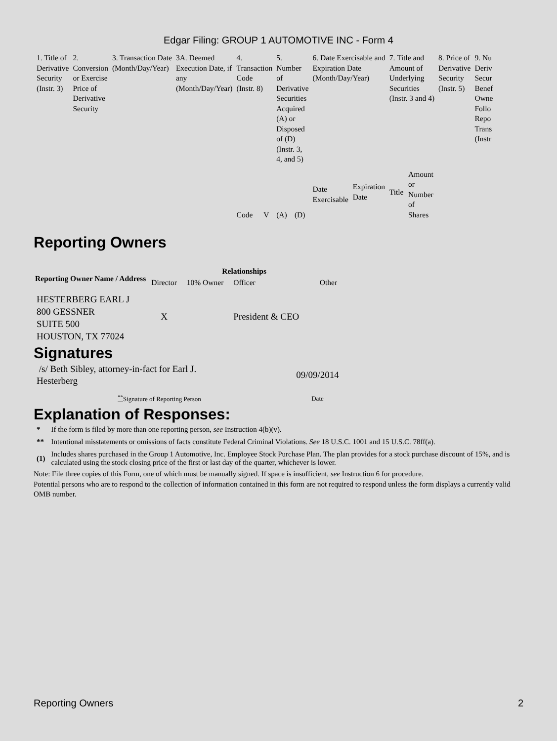Edgar Filing: GROUP 1 AUTOMOTIVE INC - Form 4
| 1. Title of Derivative Security (Instr. 3) | 2. Conversion or Exercise Price of Derivative Security | 3. Transaction Date (Month/Day/Year) | 3A. Deemed Execution Date, if any (Month/Day/Year) | 4. Transaction Code (Instr. 8) | | 5. Number of Derivative Securities Acquired (A) or Disposed of (D) (Instr. 3, 4, and 5) | | 6. Date Exercisable and Expiration Date (Month/Day/Year) | | 7. Title and Amount of Underlying Securities (Instr. 3 and 4) | | 8. Price of Derivative Security (Instr. 5) | 9. Nu Deriv Secur Benef Owne Follo Repo Trans (Instr |
| | | | | Code | V | (A) | (D) | Date Exercisable | Expiration Date | Title | Amount or Number of Shares | | |
Reporting Owners
| Reporting Owner Name / Address | Relationships | | | |
| --- | --- | --- | --- | --- |
| | Director | 10% Owner | Officer | Other |
| HESTERBERG EARL J 800 GESSNER SUITE 500 HOUSTON, TX 77024 | X | | President & CEO | |
Signatures
| /s/ Beth Sibley, attorney-in-fact for Earl J. Hesterberg | 09/09/2014 |
| <sup>**</sup> Signature of Reporting Person | Date |
Explanation of Responses:
| * | If the form is filed by more than one reporting person, see Instruction 4(b)(v). |
| ** | Intentional misstatements or omissions of facts constitute Federal Criminal Violations. See 18 U.S.C. 1001 and 15 U.S.C. 78ff(a). |
| (1) | Includes shares purchased in the Group 1 Automotive, Inc. Employee Stock Purchase Plan. The plan provides for a stock purchase discount of 15%, and is calculated using the stock closing price of the first or last day of the quarter, whichever is lower. |
Note: File three copies of this Form, one of which must be manually signed. If space is insufficient, see Instruction 6 for procedure.
Potential persons who are to respond to the collection of information contained in this form are not required to respond unless the form displays a currently valid OMB number.
Reporting Owners 2